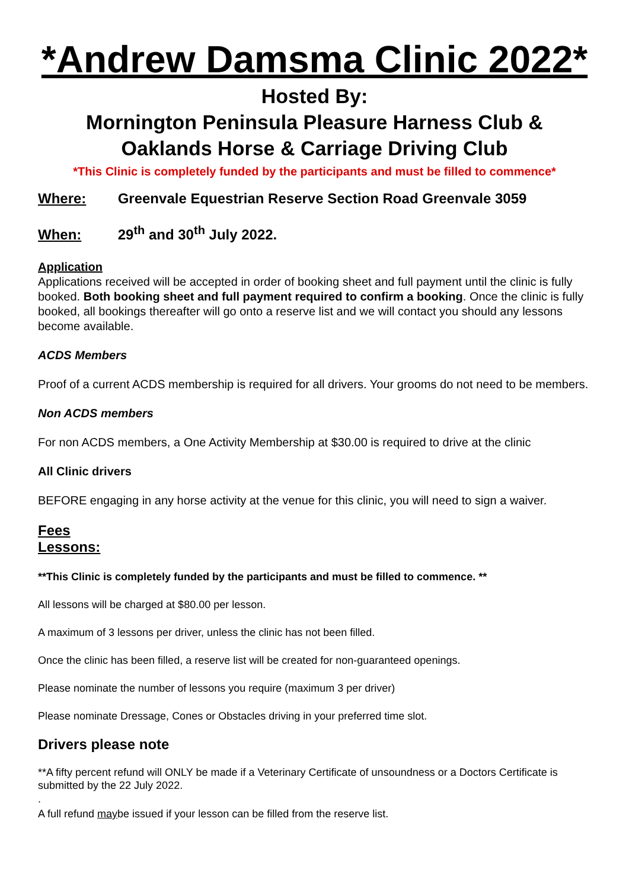*Andrew Damsma Clinic 2022*
Hosted By:
Mornington Peninsula Pleasure Harness Club &
Oaklands Horse & Carriage Driving Club
*This Clinic is completely funded by the participants and must be filled to commence*
Where: Greenvale Equestrian Reserve Section Road Greenvale 3059
When: 29<sup>th</sup> and 30<sup>th</sup> July 2022.
Application
Applications received will be accepted in order of booking sheet and full payment until the clinic is fully booked. Both booking sheet and full payment required to confirm a booking. Once the clinic is fully booked, all bookings thereafter will go onto a reserve list and we will contact you should any lessons become available.
ACDS Members
Proof of a current ACDS membership is required for all drivers. Your grooms do not need to be members.
Non ACDS members
For non ACDS members, a One Activity Membership at $30.00 is required to drive at the clinic
All Clinic drivers
BEFORE engaging in any horse activity at the venue for this clinic, you will need to sign a waiver.
Fees
Lessons:
**This Clinic is completely funded by the participants and must be filled to commence. **
All lessons will be charged at $80.00 per lesson.
A maximum of 3 lessons per driver, unless the clinic has not been filled.
Once the clinic has been filled, a reserve list will be created for non-guaranteed openings.
Please nominate the number of lessons you require (maximum 3 per driver)
Please nominate Dressage, Cones or Obstacles driving in your preferred time slot.
Drivers please note
**A fifty percent refund will ONLY be made if a Veterinary Certificate of unsoundness or a Doctors Certificate is submitted by the 22 July 2022.
.
A full refund maybe issued if your lesson can be filled from the reserve list.